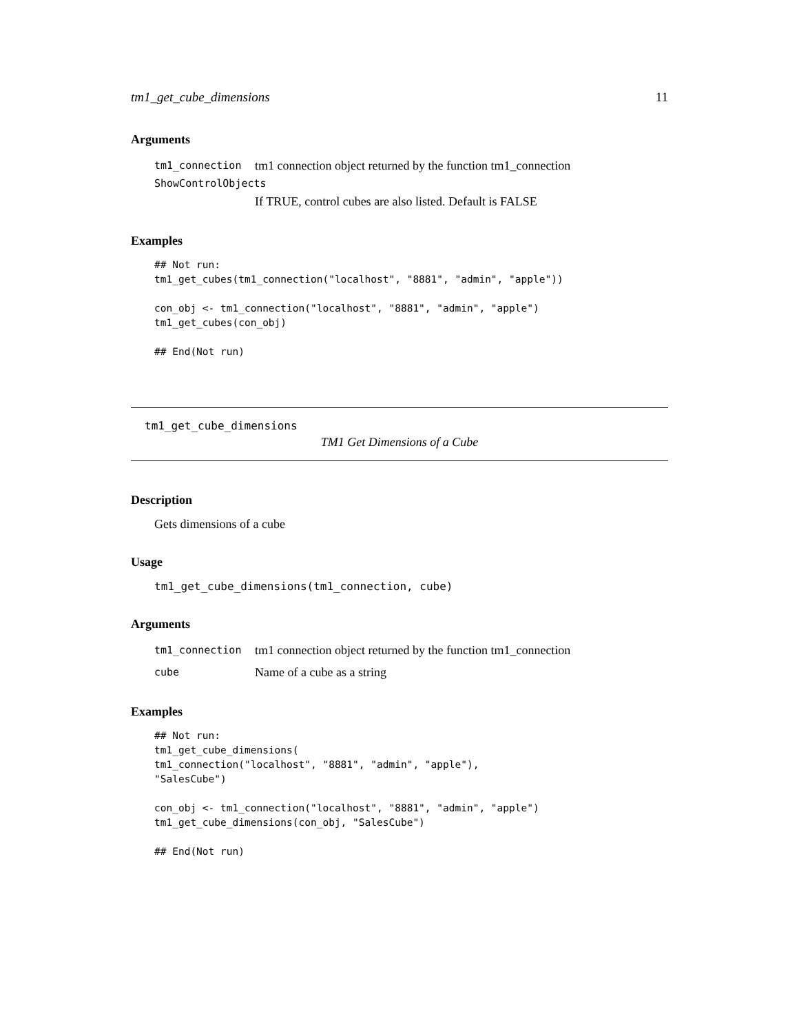tm1_get_cube_dimensions 11
Arguments
tm1_connection tm1 connection object returned by the function tm1_connection
ShowControlObjects
If TRUE, control cubes are also listed. Default is FALSE
Examples
## Not run:
tm1_get_cubes(tm1_connection("localhost", "8881", "admin", "apple"))

con_obj <- tm1_connection("localhost", "8881", "admin", "apple")
tm1_get_cubes(con_obj)

## End(Not run)
tm1_get_cube_dimensions
TM1 Get Dimensions of a Cube
Description
Gets dimensions of a cube
Usage
tm1_get_cube_dimensions(tm1_connection, cube)
Arguments
tm1_connection tm1 connection object returned by the function tm1_connection
cube Name of a cube as a string
Examples
## Not run:
tm1_get_cube_dimensions(
tm1_connection("localhost", "8881", "admin", "apple"),
"SalesCube")

con_obj <- tm1_connection("localhost", "8881", "admin", "apple")
tm1_get_cube_dimensions(con_obj, "SalesCube")

## End(Not run)